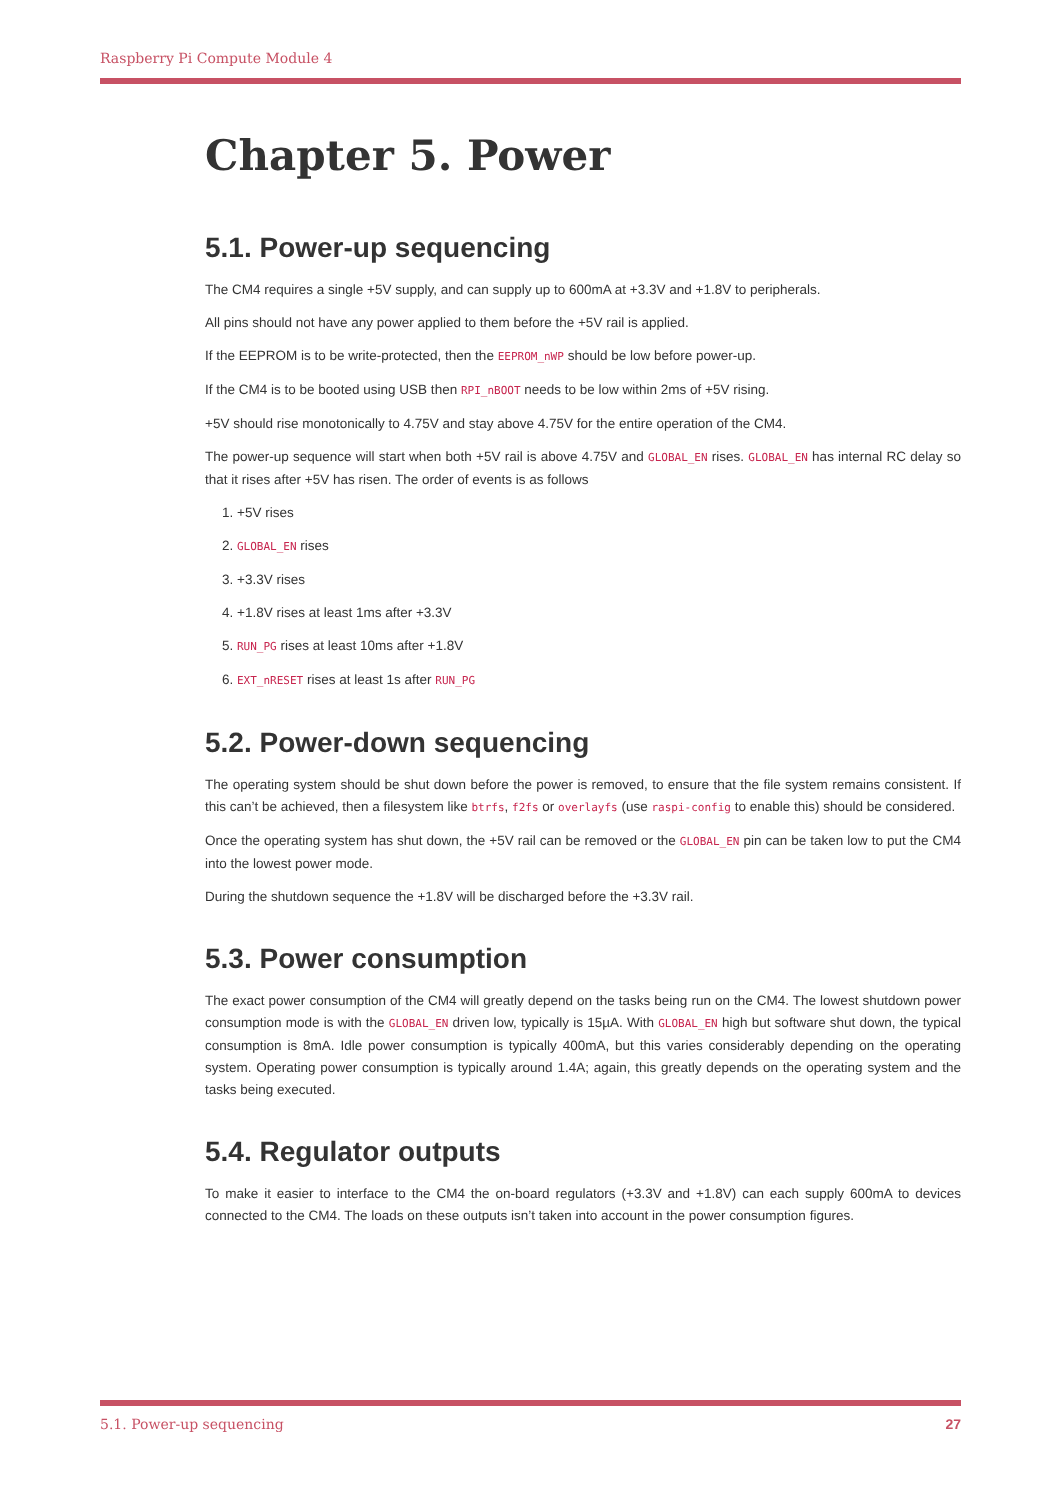Raspberry Pi Compute Module 4
Chapter 5. Power
5.1. Power-up sequencing
The CM4 requires a single +5V supply, and can supply up to 600mA at +3.3V and +1.8V to peripherals.
All pins should not have any power applied to them before the +5V rail is applied.
If the EEPROM is to be write-protected, then the EEPROM_nWP should be low before power-up.
If the CM4 is to be booted using USB then RPI_nBOOT needs to be low within 2ms of +5V rising.
+5V should rise monotonically to 4.75V and stay above 4.75V for the entire operation of the CM4.
The power-up sequence will start when both +5V rail is above 4.75V and GLOBAL_EN rises. GLOBAL_EN has internal RC delay so that it rises after +5V has risen. The order of events is as follows
1. +5V rises
2. GLOBAL_EN rises
3. +3.3V rises
4. +1.8V rises at least 1ms after +3.3V
5. RUN_PG rises at least 10ms after +1.8V
6. EXT_nRESET rises at least 1s after RUN_PG
5.2. Power-down sequencing
The operating system should be shut down before the power is removed, to ensure that the file system remains consistent. If this can’t be achieved, then a filesystem like btrfs, f2fs or overlayfs (use raspi-config to enable this) should be considered.
Once the operating system has shut down, the +5V rail can be removed or the GLOBAL_EN pin can be taken low to put the CM4 into the lowest power mode.
During the shutdown sequence the +1.8V will be discharged before the +3.3V rail.
5.3. Power consumption
The exact power consumption of the CM4 will greatly depend on the tasks being run on the CM4. The lowest shutdown power consumption mode is with the GLOBAL_EN driven low, typically is 15µA. With GLOBAL_EN high but software shut down, the typical consumption is 8mA. Idle power consumption is typically 400mA, but this varies considerably depending on the operating system. Operating power consumption is typically around 1.4A; again, this greatly depends on the operating system and the tasks being executed.
5.4. Regulator outputs
To make it easier to interface to the CM4 the on-board regulators (+3.3V and +1.8V) can each supply 600mA to devices connected to the CM4. The loads on these outputs isn’t taken into account in the power consumption figures.
5.1. Power-up sequencing 27